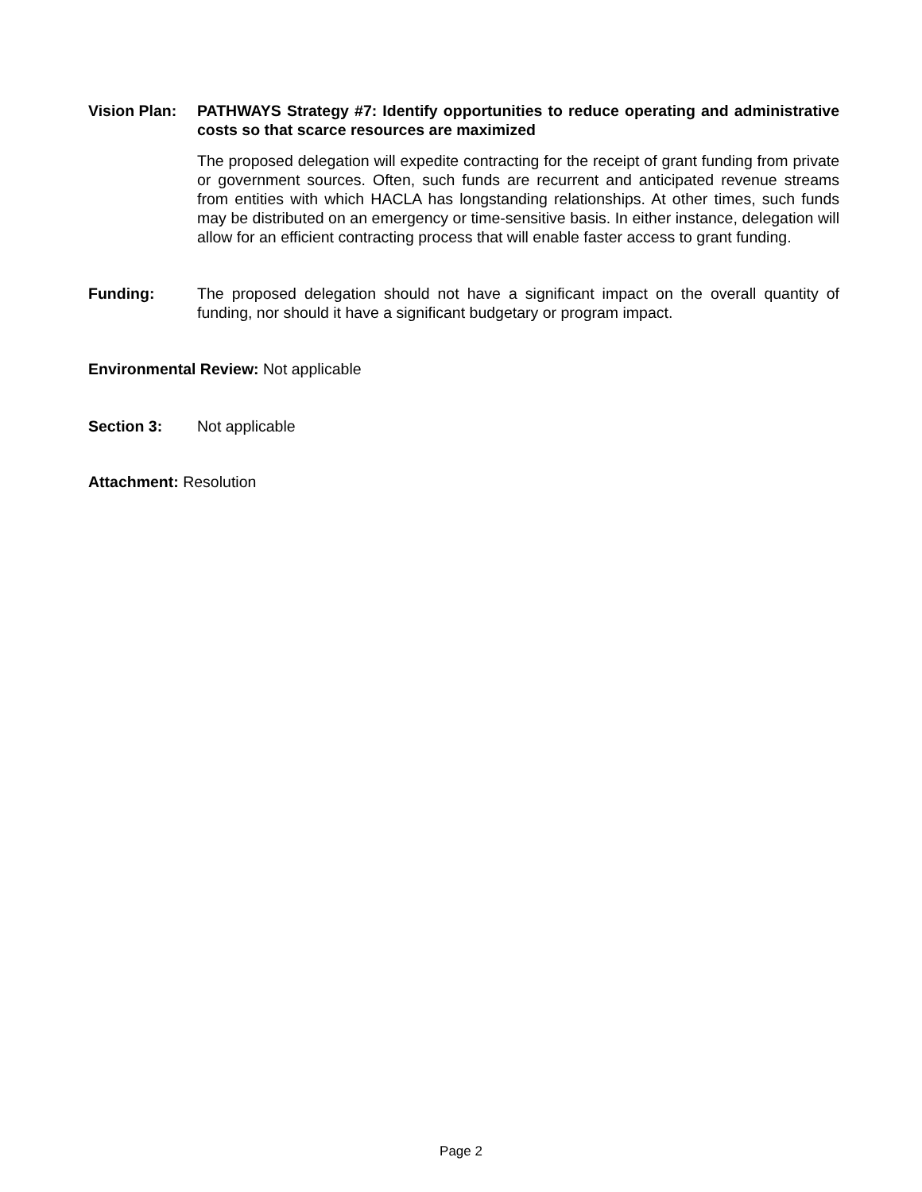Vision Plan:
PATHWAYS Strategy #7: Identify opportunities to reduce operating and administrative costs so that scarce resources are maximized
The proposed delegation will expedite contracting for the receipt of grant funding from private or government sources. Often, such funds are recurrent and anticipated revenue streams from entities with which HACLA has longstanding relationships. At other times, such funds may be distributed on an emergency or time-sensitive basis. In either instance, delegation will allow for an efficient contracting process that will enable faster access to grant funding.
Funding: The proposed delegation should not have a significant impact on the overall quantity of funding, nor should it have a significant budgetary or program impact.
Environmental Review: Not applicable
Section 3: Not applicable
Attachment: Resolution
Page 2